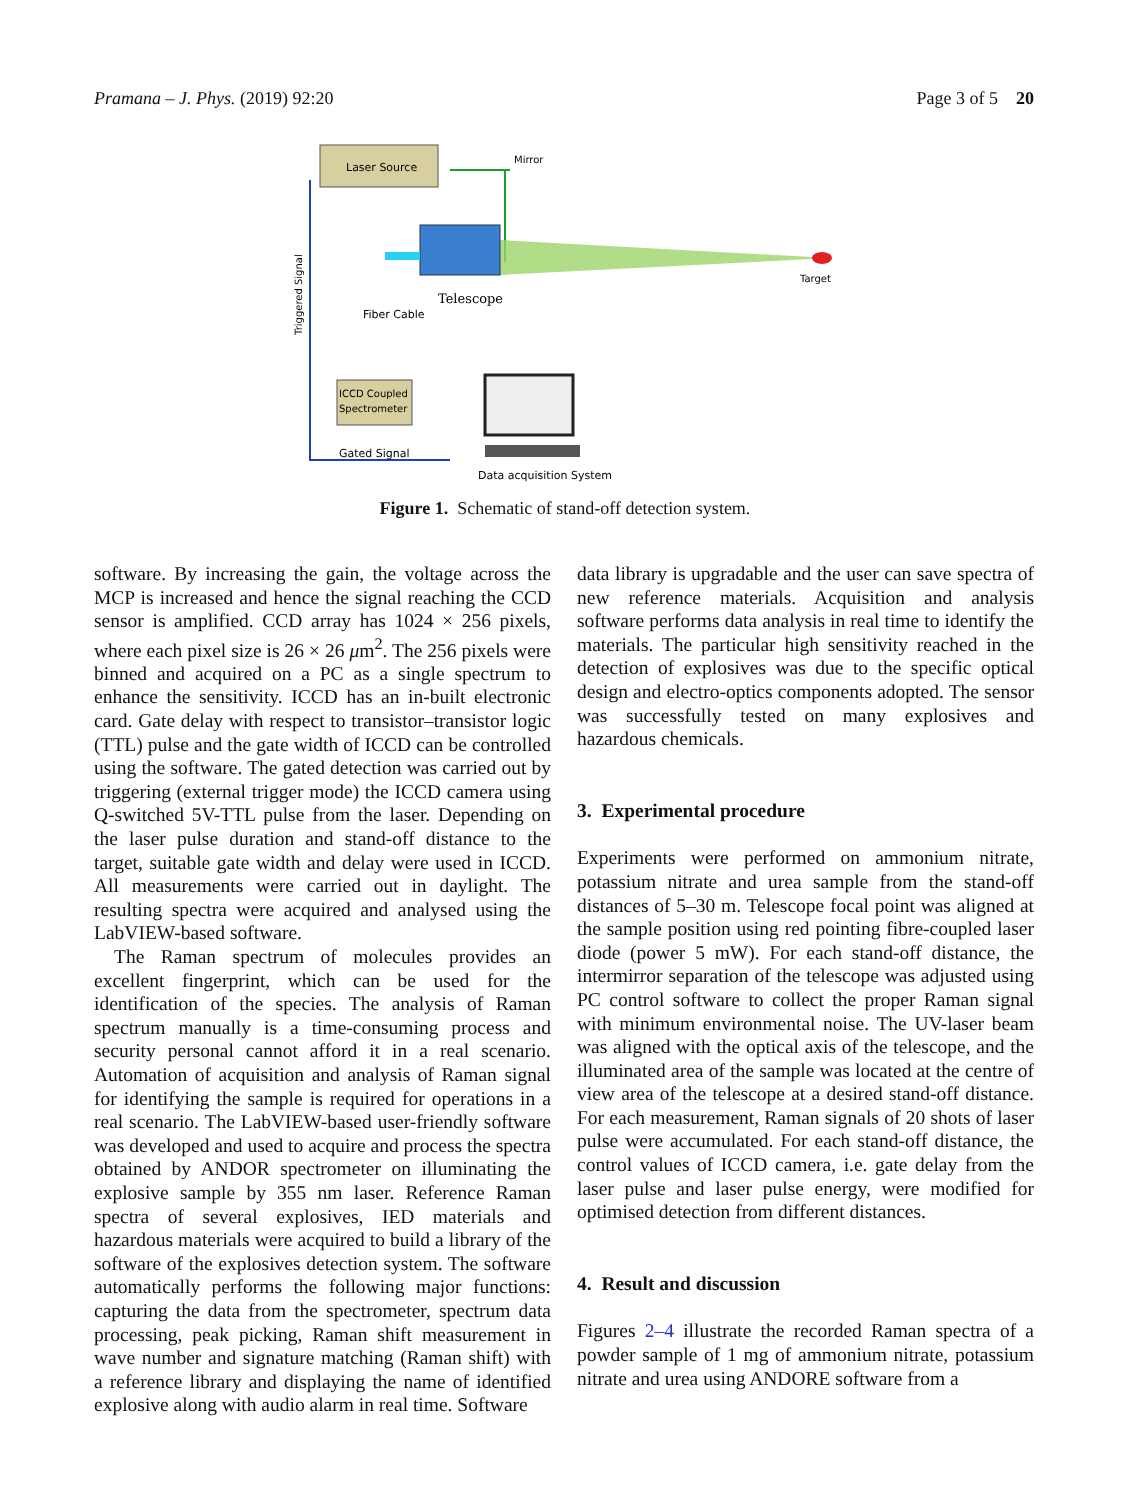Pramana – J. Phys. (2019) 92:20 Page 3 of 5 20
Laser Source
Mirror
Target
Telescope
Fiber Cable
Triggered Signal
ICCD Coupled
Spectrometer
Gated Signal
Data acquisition System
Figure 1. Schematic of stand-off detection system.
software. By increasing the gain, the voltage across the MCP is increased and hence the signal reaching the CCD sensor is amplified. CCD array has 1024 × 256 pixels, where each pixel size is 26 × 26 μm<sup>2</sup>. The 256 pixels were binned and acquired on a PC as a single spectrum to enhance the sensitivity. ICCD has an in-built electronic card. Gate delay with respect to transistor–transistor logic (TTL) pulse and the gate width of ICCD can be controlled using the software. The gated detection was carried out by triggering (external trigger mode) the ICCD camera using Q-switched 5V-TTL pulse from the laser. Depending on the laser pulse duration and stand-off distance to the target, suitable gate width and delay were used in ICCD. All measurements were carried out in daylight. The resulting spectra were acquired and analysed using the LabVIEW-based software.
The Raman spectrum of molecules provides an excellent fingerprint, which can be used for the identification of the species. The analysis of Raman spectrum manually is a time-consuming process and security personal cannot afford it in a real scenario. Automation of acquisition and analysis of Raman signal for identifying the sample is required for operations in a real scenario. The LabVIEW-based user-friendly software was developed and used to acquire and process the spectra obtained by ANDOR spectrometer on illuminating the explosive sample by 355 nm laser. Reference Raman spectra of several explosives, IED materials and hazardous materials were acquired to build a library of the software of the explosives detection system. The software automatically performs the following major functions: capturing the data from the spectrometer, spectrum data processing, peak picking, Raman shift measurement in wave number and signature matching (Raman shift) with a reference library and displaying the name of identified explosive along with audio alarm in real time. Software
data library is upgradable and the user can save spectra of new reference materials. Acquisition and analysis software performs data analysis in real time to identify the materials. The particular high sensitivity reached in the detection of explosives was due to the specific optical design and electro-optics components adopted. The sensor was successfully tested on many explosives and hazardous chemicals.
3. Experimental procedure
Experiments were performed on ammonium nitrate, potassium nitrate and urea sample from the stand-off distances of 5–30 m. Telescope focal point was aligned at the sample position using red pointing fibre-coupled laser diode (power 5 mW). For each stand-off distance, the intermirror separation of the telescope was adjusted using PC control software to collect the proper Raman signal with minimum environmental noise. The UV-laser beam was aligned with the optical axis of the telescope, and the illuminated area of the sample was located at the centre of view area of the telescope at a desired stand-off distance. For each measurement, Raman signals of 20 shots of laser pulse were accumulated. For each stand-off distance, the control values of ICCD camera, i.e. gate delay from the laser pulse and laser pulse energy, were modified for optimised detection from different distances.
4. Result and discussion
Figures 2–4 illustrate the recorded Raman spectra of a powder sample of 1 mg of ammonium nitrate, potassium nitrate and urea using ANDORE software from a